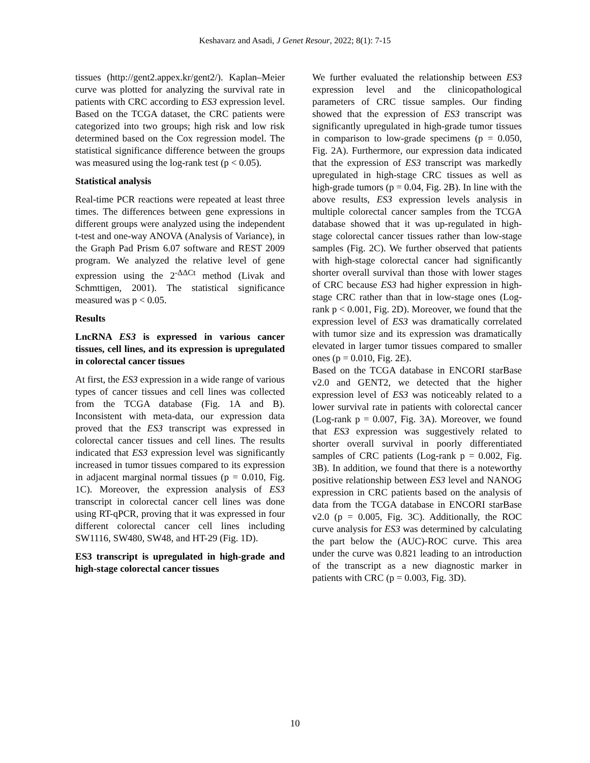Keshavarz and Asadi, J Genet Resour, 2022; 8(1): 7-15
tissues (http://gent2.appex.kr/gent2/). Kaplan–Meier curve was plotted for analyzing the survival rate in patients with CRC according to ES3 expression level. Based on the TCGA dataset, the CRC patients were categorized into two groups; high risk and low risk determined based on the Cox regression model. The statistical significance difference between the groups was measured using the log-rank test (p < 0.05).
Statistical analysis
Real-time PCR reactions were repeated at least three times. The differences between gene expressions in different groups were analyzed using the independent t-test and one-way ANOVA (Analysis of Variance), in the Graph Pad Prism 6.07 software and REST 2009 program. We analyzed the relative level of gene expression using the 2<sup>-ΔΔCt</sup> method (Livak and Schmttigen, 2001). The statistical significance measured was p < 0.05.
Results
LncRNA ES3 is expressed in various cancer tissues, cell lines, and its expression is upregulated in colorectal cancer tissues
At first, the ES3 expression in a wide range of various types of cancer tissues and cell lines was collected from the TCGA database (Fig. 1A and B). Inconsistent with meta-data, our expression data proved that the ES3 transcript was expressed in colorectal cancer tissues and cell lines. The results indicated that ES3 expression level was significantly increased in tumor tissues compared to its expression in adjacent marginal normal tissues (p = 0.010, Fig. 1C). Moreover, the expression analysis of ES3 transcript in colorectal cancer cell lines was done using RT-qPCR, proving that it was expressed in four different colorectal cancer cell lines including SW1116, SW480, SW48, and HT-29 (Fig. 1D).
ES3 transcript is upregulated in high-grade and high-stage colorectal cancer tissues
We further evaluated the relationship between ES3 expression level and the clinicopathological parameters of CRC tissue samples. Our finding showed that the expression of ES3 transcript was significantly upregulated in high-grade tumor tissues in comparison to low-grade specimens (p = 0.050, Fig. 2A). Furthermore, our expression data indicated that the expression of ES3 transcript was markedly upregulated in high-stage CRC tissues as well as high-grade tumors (p = 0.04, Fig. 2B). In line with the above results, ES3 expression levels analysis in multiple colorectal cancer samples from the TCGA database showed that it was up-regulated in high-stage colorectal cancer tissues rather than low-stage samples (Fig. 2C). We further observed that patients with high-stage colorectal cancer had significantly shorter overall survival than those with lower stages of CRC because ES3 had higher expression in high-stage CRC rather than that in low-stage ones (Log-rank p < 0.001, Fig. 2D). Moreover, we found that the expression level of ES3 was dramatically correlated with tumor size and its expression was dramatically elevated in larger tumor tissues compared to smaller ones (p = 0.010, Fig. 2E).
Based on the TCGA database in ENCORI starBase v2.0 and GENT2, we detected that the higher expression level of ES3 was noticeably related to a lower survival rate in patients with colorectal cancer (Log-rank p = 0.007, Fig. 3A). Moreover, we found that ES3 expression was suggestively related to shorter overall survival in poorly differentiated samples of CRC patients (Log-rank p = 0.002, Fig. 3B). In addition, we found that there is a noteworthy positive relationship between ES3 level and NANOG expression in CRC patients based on the analysis of data from the TCGA database in ENCORI starBase v2.0 (p = 0.005, Fig. 3C). Additionally, the ROC curve analysis for ES3 was determined by calculating the part below the (AUC)-ROC curve. This area under the curve was 0.821 leading to an introduction of the transcript as a new diagnostic marker in patients with CRC (p = 0.003, Fig. 3D).
10